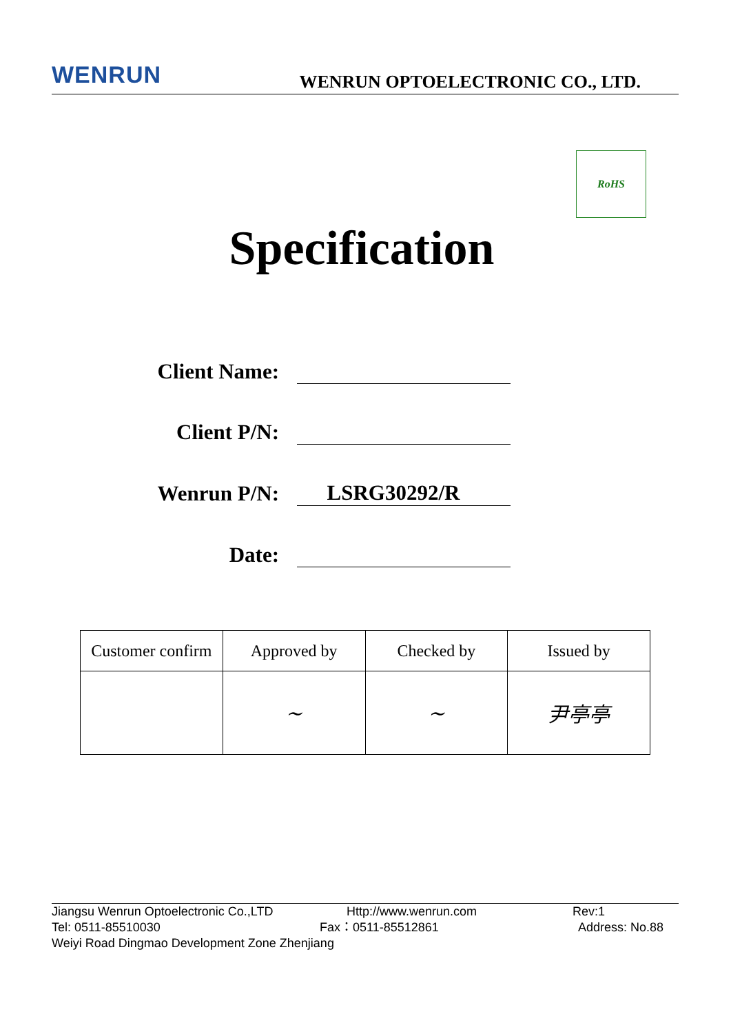WENRUN
WENRUN OPTOELECTRONIC CO., LTD.
RoHS
Specification
Client Name:
Client P/N:
Wenrun P/N:
LSRG30292/R
Date:
| Customer confirm | Approved by | Checked by | Issued by |
| --- | --- | --- | --- |
| | ~ | ~ | 尹亭亭 |
Jiangsu Wenrun Optoelectronic Co.,LTD Http://www.wenrun.com Rev:1
Tel: 0511-85510030 Fax：0511-85512861 Address: No.88
Weiyi Road Dingmao Development Zone Zhenjiang